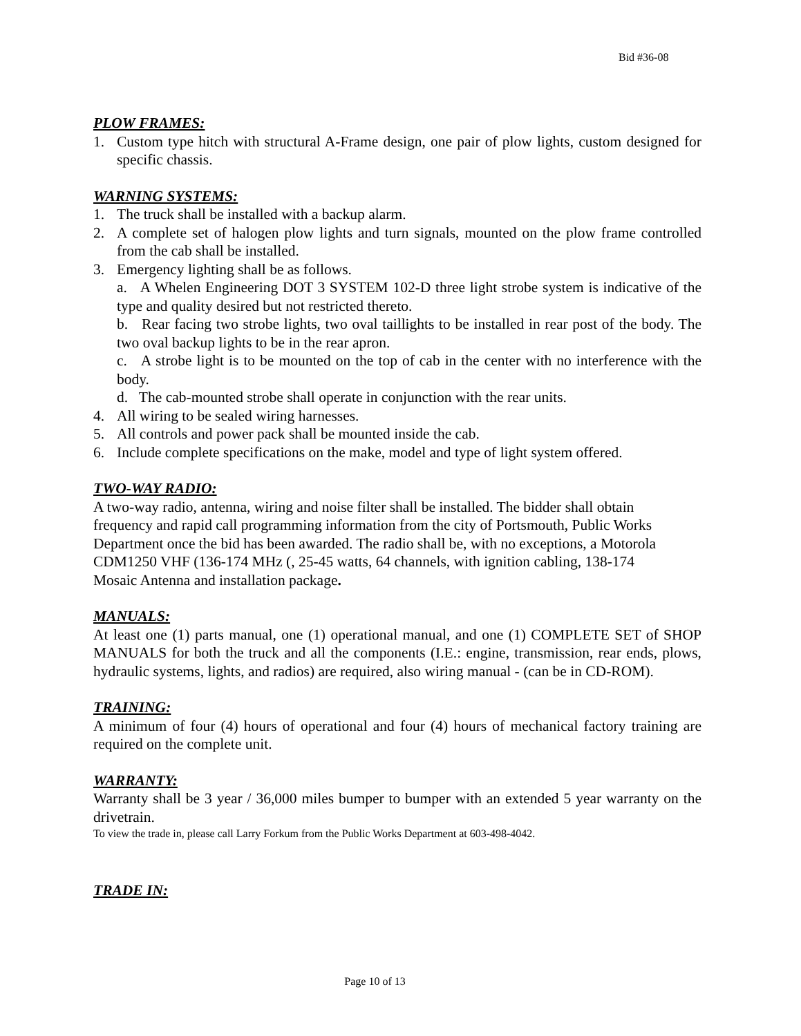Bid #36-08
PLOW FRAMES:
1. Custom type hitch with structural A-Frame design, one pair of plow lights, custom designed for specific chassis.
WARNING SYSTEMS:
1. The truck shall be installed with a backup alarm.
2. A complete set of halogen plow lights and turn signals, mounted on the plow frame controlled from the cab shall be installed.
3. Emergency lighting shall be as follows.
a. A Whelen Engineering DOT 3 SYSTEM 102-D three light strobe system is indicative of the type and quality desired but not restricted thereto.
b. Rear facing two strobe lights, two oval taillights to be installed in rear post of the body. The two oval backup lights to be in the rear apron.
c. A strobe light is to be mounted on the top of cab in the center with no interference with the body.
d. The cab-mounted strobe shall operate in conjunction with the rear units.
4. All wiring to be sealed wiring harnesses.
5. All controls and power pack shall be mounted inside the cab.
6. Include complete specifications on the make, model and type of light system offered.
TWO-WAY RADIO:
A two-way radio, antenna, wiring and noise filter shall be installed. The bidder shall obtain
frequency and rapid call programming information from the city of Portsmouth, Public Works
Department once the bid has been awarded. The radio shall be, with no exceptions, a Motorola
CDM1250 VHF (136-174 MHz (, 25-45 watts, 64 channels, with ignition cabling, 138-174
Mosaic Antenna and installation package.
MANUALS:
At least one (1) parts manual, one (1) operational manual, and one (1) COMPLETE SET of SHOP MANUALS for both the truck and all the components (I.E.: engine, transmission, rear ends, plows, hydraulic systems, lights, and radios) are required, also wiring manual - (can be in CD-ROM).
TRAINING:
A minimum of four (4) hours of operational and four (4) hours of mechanical factory training are required on the complete unit.
WARRANTY:
Warranty shall be 3 year / 36,000 miles bumper to bumper with an extended 5 year warranty on the drivetrain.
To view the trade in, please call Larry Forkum from the Public Works Department at 603-498-4042.
TRADE IN:
Page 10 of 13